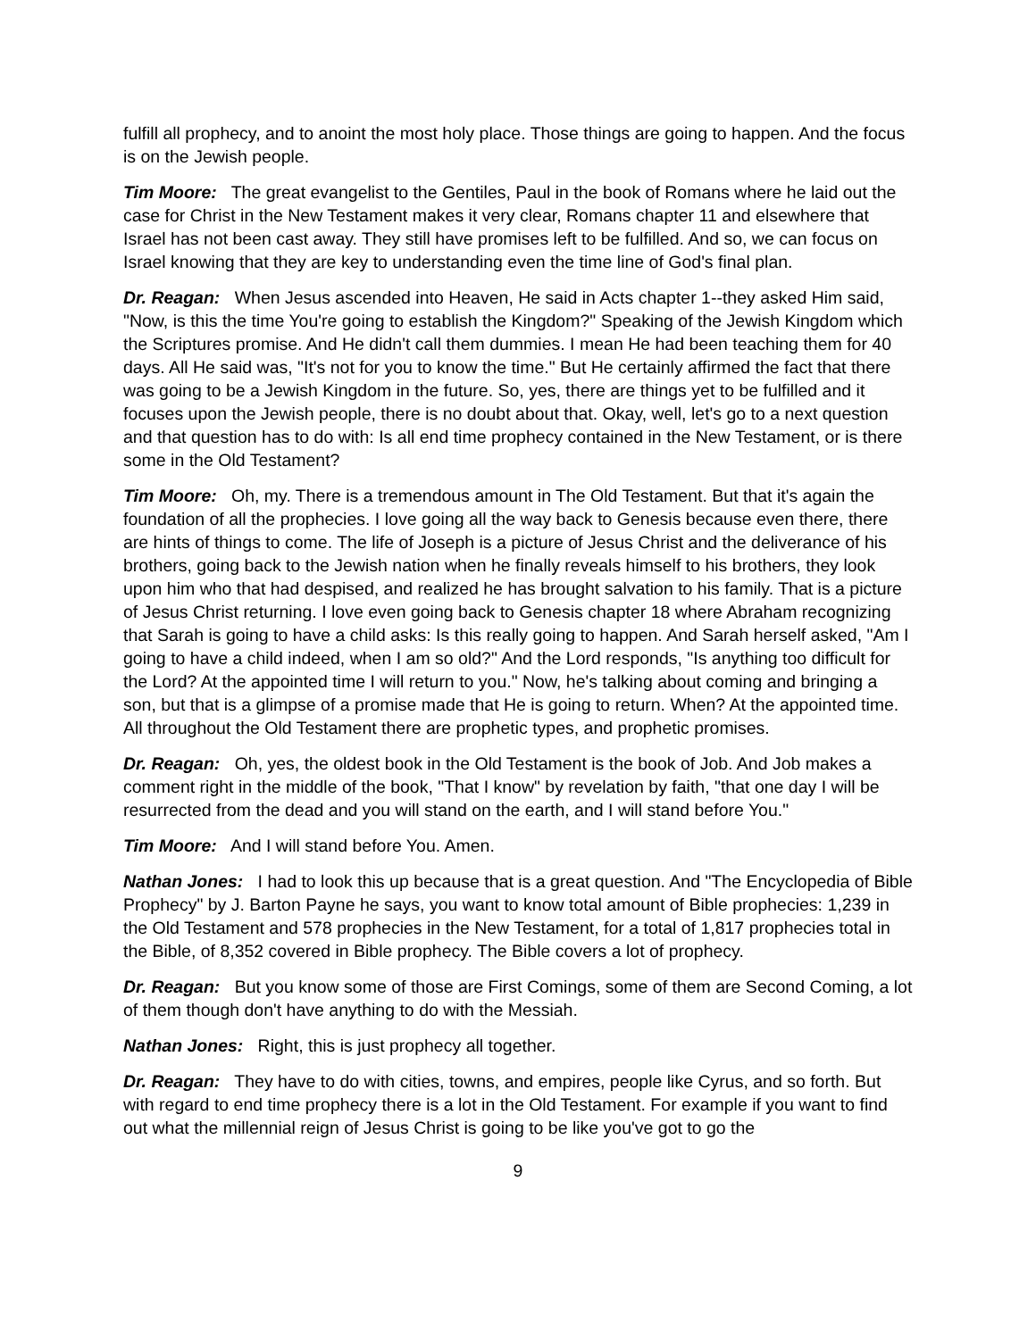fulfill all prophecy, and to anoint the most holy place. Those things are going to happen. And the focus is on the Jewish people.
Tim Moore: The great evangelist to the Gentiles, Paul in the book of Romans where he laid out the case for Christ in the New Testament makes it very clear, Romans chapter 11 and elsewhere that Israel has not been cast away. They still have promises left to be fulfilled. And so, we can focus on Israel knowing that they are key to understanding even the time line of God's final plan.
Dr. Reagan: When Jesus ascended into Heaven, He said in Acts chapter 1--they asked Him said, "Now, is this the time You're going to establish the Kingdom?" Speaking of the Jewish Kingdom which the Scriptures promise. And He didn't call them dummies. I mean He had been teaching them for 40 days. All He said was, "It's not for you to know the time." But He certainly affirmed the fact that there was going to be a Jewish Kingdom in the future. So, yes, there are things yet to be fulfilled and it focuses upon the Jewish people, there is no doubt about that. Okay, well, let's go to a next question and that question has to do with: Is all end time prophecy contained in the New Testament, or is there some in the Old Testament?
Tim Moore: Oh, my. There is a tremendous amount in The Old Testament. But that it's again the foundation of all the prophecies. I love going all the way back to Genesis because even there, there are hints of things to come. The life of Joseph is a picture of Jesus Christ and the deliverance of his brothers, going back to the Jewish nation when he finally reveals himself to his brothers, they look upon him who that had despised, and realized he has brought salvation to his family. That is a picture of Jesus Christ returning. I love even going back to Genesis chapter 18 where Abraham recognizing that Sarah is going to have a child asks: Is this really going to happen. And Sarah herself asked, "Am I going to have a child indeed, when I am so old?" And the Lord responds, "Is anything too difficult for the Lord? At the appointed time I will return to you." Now, he's talking about coming and bringing a son, but that is a glimpse of a promise made that He is going to return. When? At the appointed time. All throughout the Old Testament there are prophetic types, and prophetic promises.
Dr. Reagan: Oh, yes, the oldest book in the Old Testament is the book of Job. And Job makes a comment right in the middle of the book, "That I know" by revelation by faith, "that one day I will be resurrected from the dead and you will stand on the earth, and I will stand before You."
Tim Moore: And I will stand before You. Amen.
Nathan Jones: I had to look this up because that is a great question. And "The Encyclopedia of Bible Prophecy" by J. Barton Payne he says, you want to know total amount of Bible prophecies: 1,239 in the Old Testament and 578 prophecies in the New Testament, for a total of 1,817 prophecies total in the Bible, of 8,352 covered in Bible prophecy. The Bible covers a lot of prophecy.
Dr. Reagan: But you know some of those are First Comings, some of them are Second Coming, a lot of them though don't have anything to do with the Messiah.
Nathan Jones: Right, this is just prophecy all together.
Dr. Reagan: They have to do with cities, towns, and empires, people like Cyrus, and so forth. But with regard to end time prophecy there is a lot in the Old Testament. For example if you want to find out what the millennial reign of Jesus Christ is going to be like you've got to go the
9